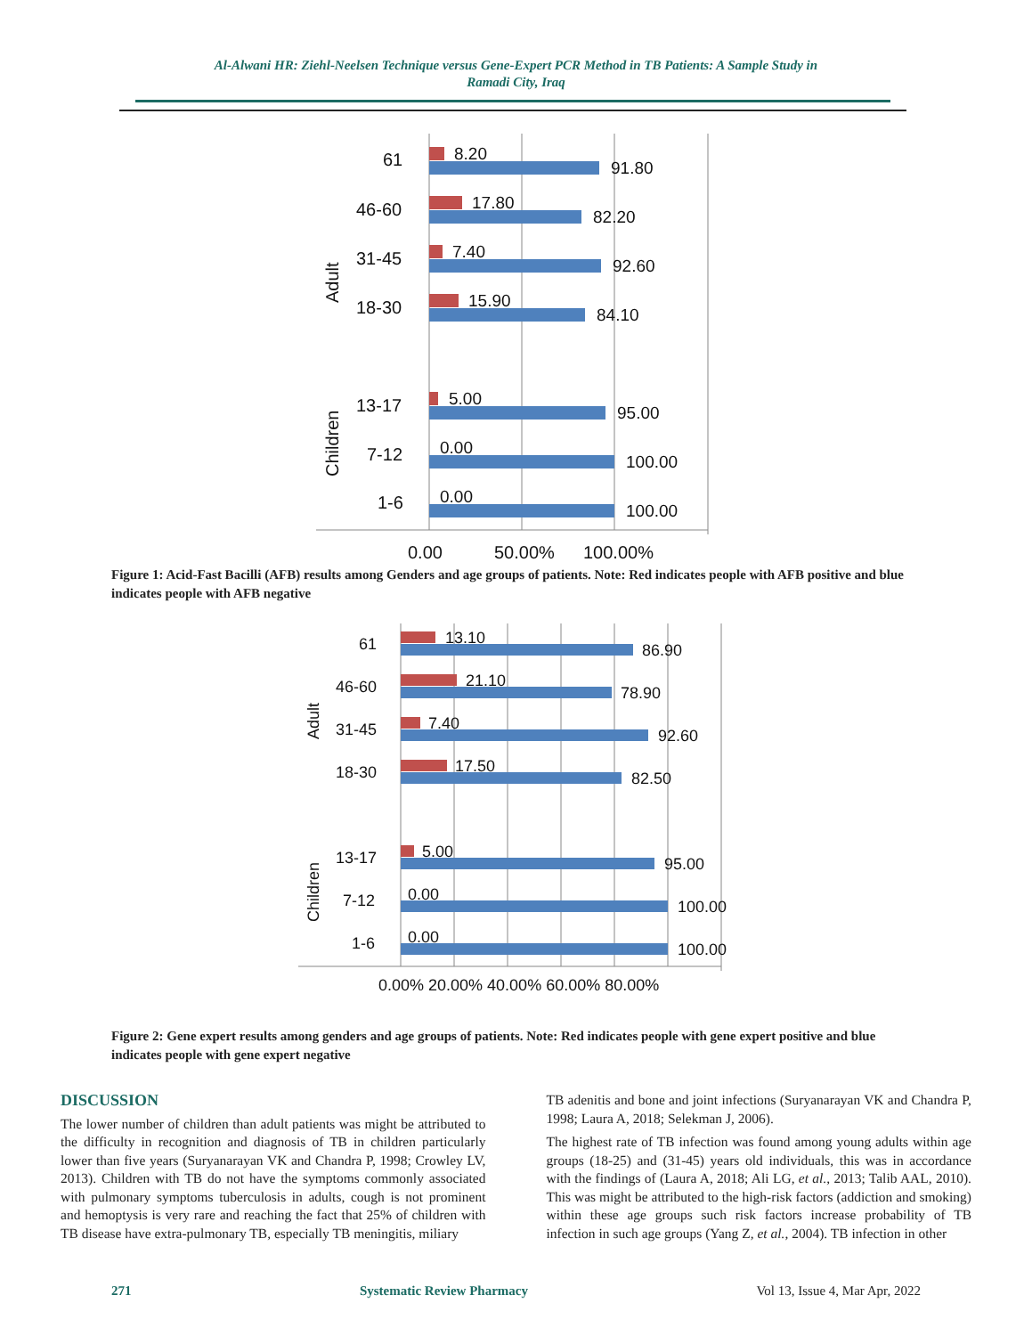Al-Alwani HR: Ziehl-Neelsen Technique versus Gene-Expert PCR Method in TB Patients: A Sample Study in
Ramadi City, Iraq
61
46-60
31-45
18-30
13-17
7-12
1-6
Adult
Children
0.00
50.00%
100.00%
8.20
91.80
17.80
82.20
7.40
92.60
15.90
84.10
5.00
95.00
0.00
100.00
0.00
100.00
Figure 1: Acid-Fast Bacilli (AFB) results among Genders and age groups of patients. Note: Red indicates people with AFB positive and blue indicates people with AFB negative
61
46-60
31-45
18-30
13-17
7-12
1-6
Adult
Children
0.00% 20.00% 40.00% 60.00% 80.00%
13.10
86.90
21.10
78.90
7.40
92.60
17.50
82.50
5.00
95.00
0.00
100.00
0.00
100.00
Figure 2: Gene expert results among genders and age groups of patients. Note: Red indicates people with gene expert positive and blue indicates people with gene expert negative
DISCUSSION
The lower number of children than adult patients was might be attributed to the difficulty in recognition and diagnosis of TB in children particularly lower than five years (Suryanarayan VK and Chandra P, 1998; Crowley LV, 2013). Children with TB do not have the symptoms commonly associated with pulmonary symptoms tuberculosis in adults, cough is not prominent and hemoptysis is very rare and reaching the fact that 25% of children with TB disease have extra-pulmonary TB, especially TB meningitis, miliary
TB adenitis and bone and joint infections (Suryanarayan VK and Chandra P, 1998; Laura A, 2018; Selekman J, 2006).
The highest rate of TB infection was found among young adults within age groups (18-25) and (31-45) years old individuals, this was in accordance with the findings of (Laura A, 2018; Ali LG, et al., 2013; Talib AAL, 2010). This was might be attributed to the high-risk factors (addiction and smoking) within these age groups such risk factors increase probability of TB infection in such age groups (Yang Z, et al., 2004). TB infection in other
271 Systematic Review Pharmacy Vol 13, Issue 4, Mar Apr, 2022